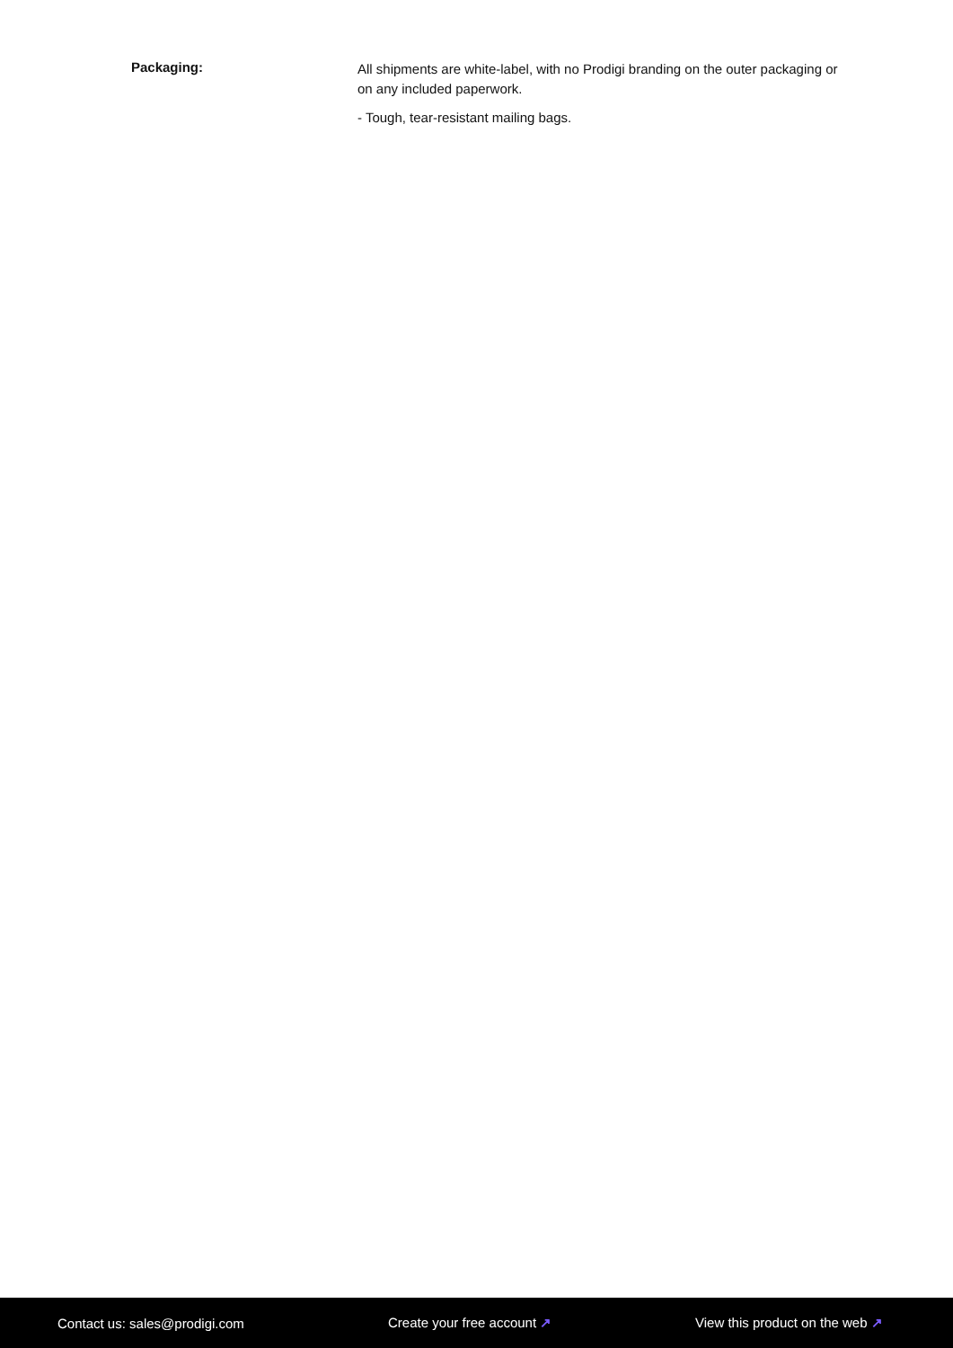Packaging:
All shipments are white-label, with no Prodigi branding on the outer packaging or on any included paperwork.
- Tough, tear-resistant mailing bags.
Contact us: sales@prodigi.com Create your free account ↗ View this product on the web ↗